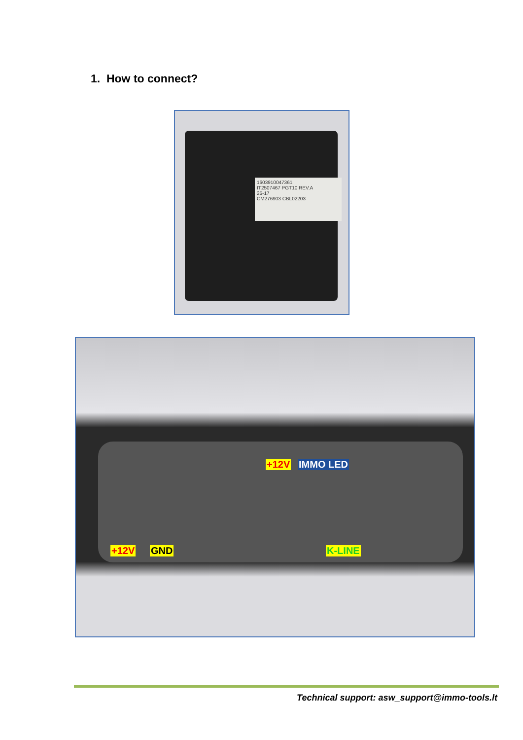1. How to connect?
1603910047361
IT2507467 PGT10 REV.A
25-17
CM276903 CBL02203
+12V IMMO LED
+12V GND K-LINE
Technical support: asw_support@immo-tools.lt